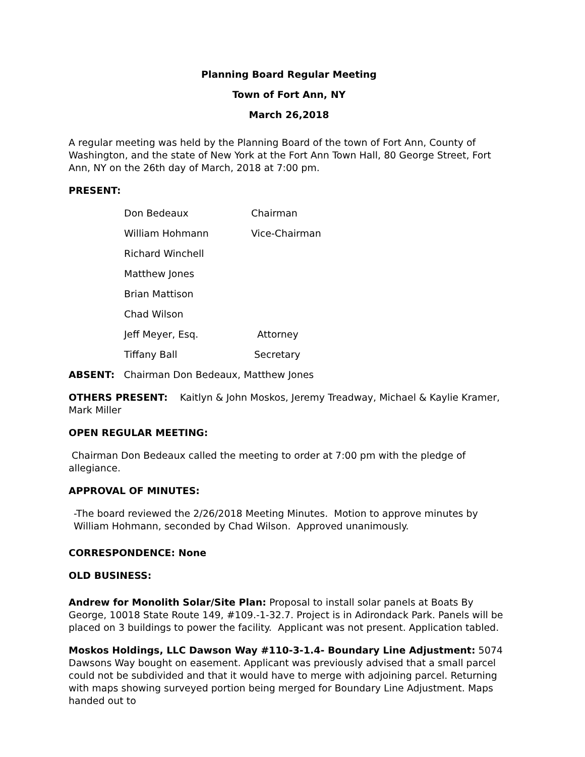Planning Board Regular Meeting
Town of Fort Ann, NY
March 26,2018
A regular meeting was held by the Planning Board of the town of Fort Ann, County of Washington, and the state of New York at the Fort Ann Town Hall, 80 George Street, Fort Ann, NY on the 26th day of March, 2018 at 7:00 pm.
PRESENT:
| Don Bedeaux | Chairman |
| William Hohmann | Vice-Chairman |
| Richard Winchell | |
| Matthew Jones | |
| Brian Mattison | |
| Chad Wilson | |
| Jeff Meyer, Esq. | Attorney |
| Tiffany Ball | Secretary |
ABSENT: Chairman Don Bedeaux, Matthew Jones
OTHERS PRESENT: Kaitlyn & John Moskos, Jeremy Treadway, Michael & Kaylie Kramer, Mark Miller
OPEN REGULAR MEETING:
Chairman Don Bedeaux called the meeting to order at 7:00 pm with the pledge of allegiance.
APPROVAL OF MINUTES:
-The board reviewed the 2/26/2018 Meeting Minutes. Motion to approve minutes by William Hohmann, seconded by Chad Wilson. Approved unanimously.
CORRESPONDENCE: None
OLD BUSINESS:
Andrew for Monolith Solar/Site Plan: Proposal to install solar panels at Boats By George, 10018 State Route 149, #109.-1-32.7. Project is in Adirondack Park. Panels will be placed on 3 buildings to power the facility. Applicant was not present. Application tabled.
Moskos Holdings, LLC Dawson Way #110-3-1.4- Boundary Line Adjustment: 5074 Dawsons Way bought on easement. Applicant was previously advised that a small parcel could not be subdivided and that it would have to merge with adjoining parcel. Returning with maps showing surveyed portion being merged for Boundary Line Adjustment. Maps handed out to